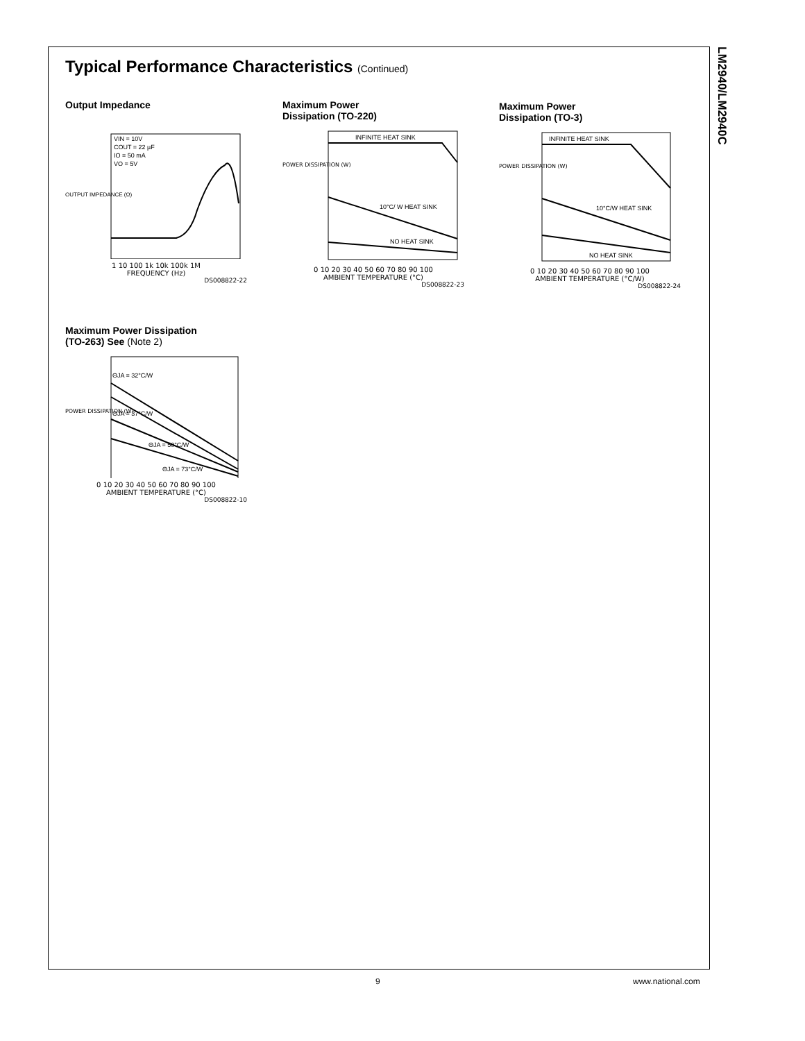LM2940/LM2940C
Typical Performance Characteristics (Continued)
Output Impedance
VIN = 10V
COUT = 22 µF
IO = 50 mA
VO = 5V
OUTPUT IMPEDANCE (Ω)
1 10 100 1k 10k 100k 1M
FREQUENCY (Hz)
DS008822-22
Maximum Power
Dissipation (TO-220)
INFINITE HEAT SINK
10°C/ W HEAT SINK
NO HEAT SINK
0 10 20 30 40 50 60 70 80 90 100
AMBIENT TEMPERATURE (°C)
DS008822-23
POWER DISSIPATION (W)
Maximum Power
Dissipation (TO-3)
INFINITE HEAT SINK
10°C/W HEAT SINK
NO HEAT SINK
0 10 20 30 40 50 60 70 80 90 100
AMBIENT TEMPERATURE (°C/W)
DS008822-24
POWER DISSIPATION (W)
Maximum Power Dissipation
(TO-263) See (Note 2)
ΘJA = 32°C/W
ΘJA = 37°C/W
ΘJA = 50°C/W
ΘJA = 73°C/W
0 10 20 30 40 50 60 70 80 90 100
AMBIENT TEMPERATURE (°C)
DS008822-10
POWER DISSIPATION (W)
9 www.national.com